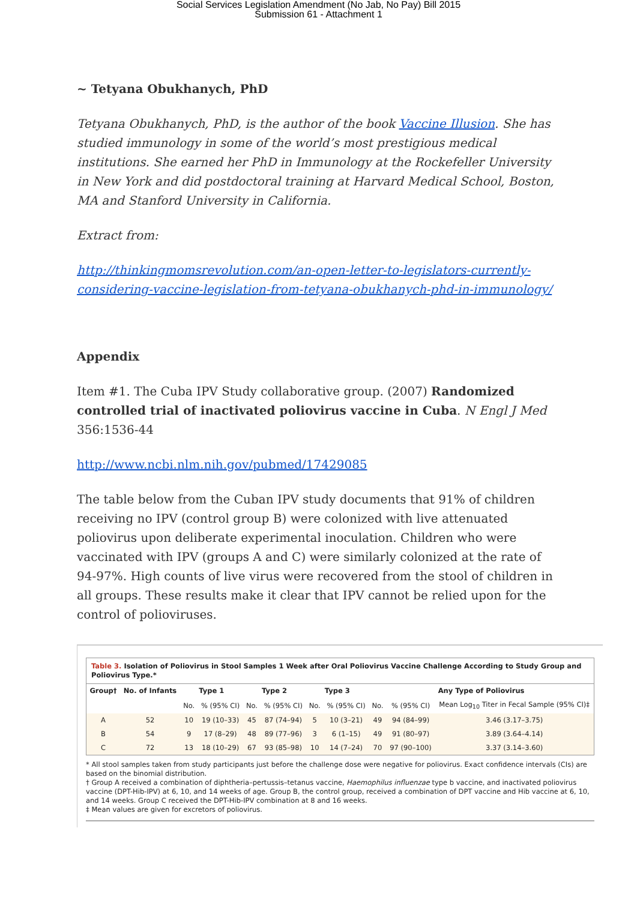Social Services Legislation Amendment (No Jab, No Pay) Bill 2015
Submission 61 - Attachment 1
~ Tetyana Obukhanych, PhD
Tetyana Obukhanych, PhD, is the author of the book Vaccine Illusion. She has studied immunology in some of the world’s most prestigious medical institutions. She earned her PhD in Immunology at the Rockefeller University in New York and did postdoctoral training at Harvard Medical School, Boston, MA and Stanford University in California.
Extract from:
http://thinkingmomsrevolution.com/an-open-letter-to-legislators-currently-considering-vaccine-legislation-from-tetyana-obukhanych-phd-in-immunology/
Appendix
Item #1. The Cuba IPV Study collaborative group. (2007) Randomized controlled trial of inactivated poliovirus vaccine in Cuba. N Engl J Med 356:1536-44
http://www.ncbi.nlm.nih.gov/pubmed/17429085
The table below from the Cuban IPV study documents that 91% of children receiving no IPV (control group B) were colonized with live attenuated poliovirus upon deliberate experimental inoculation. Children who were vaccinated with IPV (groups A and C) were similarly colonized at the rate of 94-97%. High counts of live virus were recovered from the stool of children in all groups. These results make it clear that IPV cannot be relied upon for the control of polioviruses.
Table 3. Isolation of Poliovirus in Stool Samples 1 Week after Oral Poliovirus Vaccine Challenge According to Study Group and Poliovirus Type.*
| Group† | No. of Infants | Type 1 | | Type 2 | | Type 3 | | Any Type of Poliovirus | | |
| --- | --- | --- | --- | --- | --- | --- | --- | --- | --- | --- |
| | | No. | % (95% CI) | No. | % (95% CI) | No. | % (95% CI) | No. | % (95% CI) | Mean Log<sub>10</sub> Titer in Fecal Sample (95% CI)‡ |
| A | 52 | 10 | 19 (10–33) | 45 | 87 (74–94) | 5 | 10 (3–21) | 49 | 94 (84–99) | 3.46 (3.17–3.75) |
| B | 54 | 9 | 17 (8–29) | 48 | 89 (77–96) | 3 | 6 (1–15) | 49 | 91 (80–97) | 3.89 (3.64–4.14) |
| C | 72 | 13 | 18 (10–29) | 67 | 93 (85–98) | 10 | 14 (7–24) | 70 | 97 (90–100) | 3.37 (3.14–3.60) |
* All stool samples taken from study participants just before the challenge dose were negative for poliovirus. Exact confidence intervals (CIs) are based on the binomial distribution.
† Group A received a combination of diphtheria–pertussis–tetanus vaccine, Haemophilus influenzae type b vaccine, and inactivated poliovirus vaccine (DPT-Hib-IPV) at 6, 10, and 14 weeks of age. Group B, the control group, received a combination of DPT vaccine and Hib vaccine at 6, 10, and 14 weeks. Group C received the DPT-Hib-IPV combination at 8 and 16 weeks.
‡ Mean values are given for excretors of poliovirus.